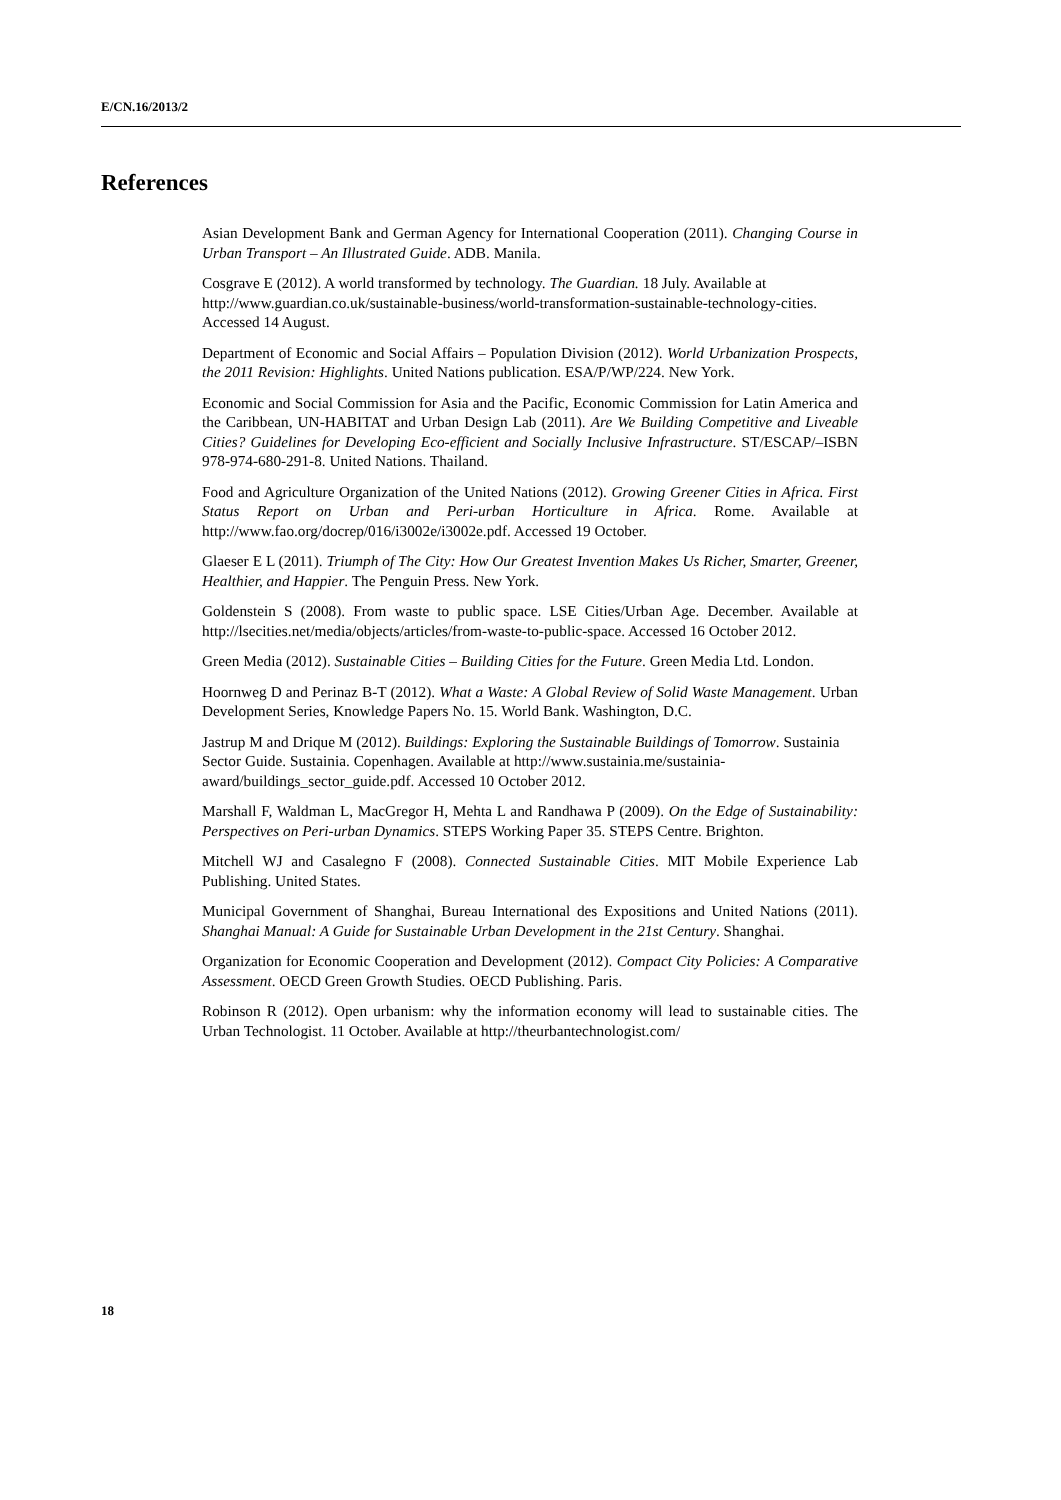E/CN.16/2013/2
References
Asian Development Bank and German Agency for International Cooperation (2011). Changing Course in Urban Transport – An Illustrated Guide. ADB. Manila.
Cosgrave E (2012). A world transformed by technology. The Guardian. 18 July. Available at http://www.guardian.co.uk/sustainable-business/world-transformation-sustainable-technology-cities. Accessed 14 August.
Department of Economic and Social Affairs – Population Division (2012). World Urbanization Prospects, the 2011 Revision: Highlights. United Nations publication. ESA/P/WP/224. New York.
Economic and Social Commission for Asia and the Pacific, Economic Commission for Latin America and the Caribbean, UN-HABITAT and Urban Design Lab (2011). Are We Building Competitive and Liveable Cities? Guidelines for Developing Eco-efficient and Socially Inclusive Infrastructure. ST/ESCAP/–ISBN 978-974-680-291-8. United Nations. Thailand.
Food and Agriculture Organization of the United Nations (2012). Growing Greener Cities in Africa. First Status Report on Urban and Peri-urban Horticulture in Africa. Rome. Available at http://www.fao.org/docrep/016/i3002e/i3002e.pdf. Accessed 19 October.
Glaeser E L (2011). Triumph of The City: How Our Greatest Invention Makes Us Richer, Smarter, Greener, Healthier, and Happier. The Penguin Press. New York.
Goldenstein S (2008). From waste to public space. LSE Cities/Urban Age. December. Available at http://lsecities.net/media/objects/articles/from-waste-to-public-space. Accessed 16 October 2012.
Green Media (2012). Sustainable Cities – Building Cities for the Future. Green Media Ltd. London.
Hoornweg D and Perinaz B-T (2012). What a Waste: A Global Review of Solid Waste Management. Urban Development Series, Knowledge Papers No. 15. World Bank. Washington, D.C.
Jastrup M and Drique M (2012). Buildings: Exploring the Sustainable Buildings of Tomorrow. Sustainia Sector Guide. Sustainia. Copenhagen. Available at http://www.sustainia.me/sustainia-award/buildings_sector_guide.pdf. Accessed 10 October 2012.
Marshall F, Waldman L, MacGregor H, Mehta L and Randhawa P (2009). On the Edge of Sustainability: Perspectives on Peri-urban Dynamics. STEPS Working Paper 35. STEPS Centre. Brighton.
Mitchell WJ and Casalegno F (2008). Connected Sustainable Cities. MIT Mobile Experience Lab Publishing. United States.
Municipal Government of Shanghai, Bureau International des Expositions and United Nations (2011). Shanghai Manual: A Guide for Sustainable Urban Development in the 21st Century. Shanghai.
Organization for Economic Cooperation and Development (2012). Compact City Policies: A Comparative Assessment. OECD Green Growth Studies. OECD Publishing. Paris.
Robinson R (2012). Open urbanism: why the information economy will lead to sustainable cities. The Urban Technologist. 11 October. Available at http://theurbantechnologist.com/
18